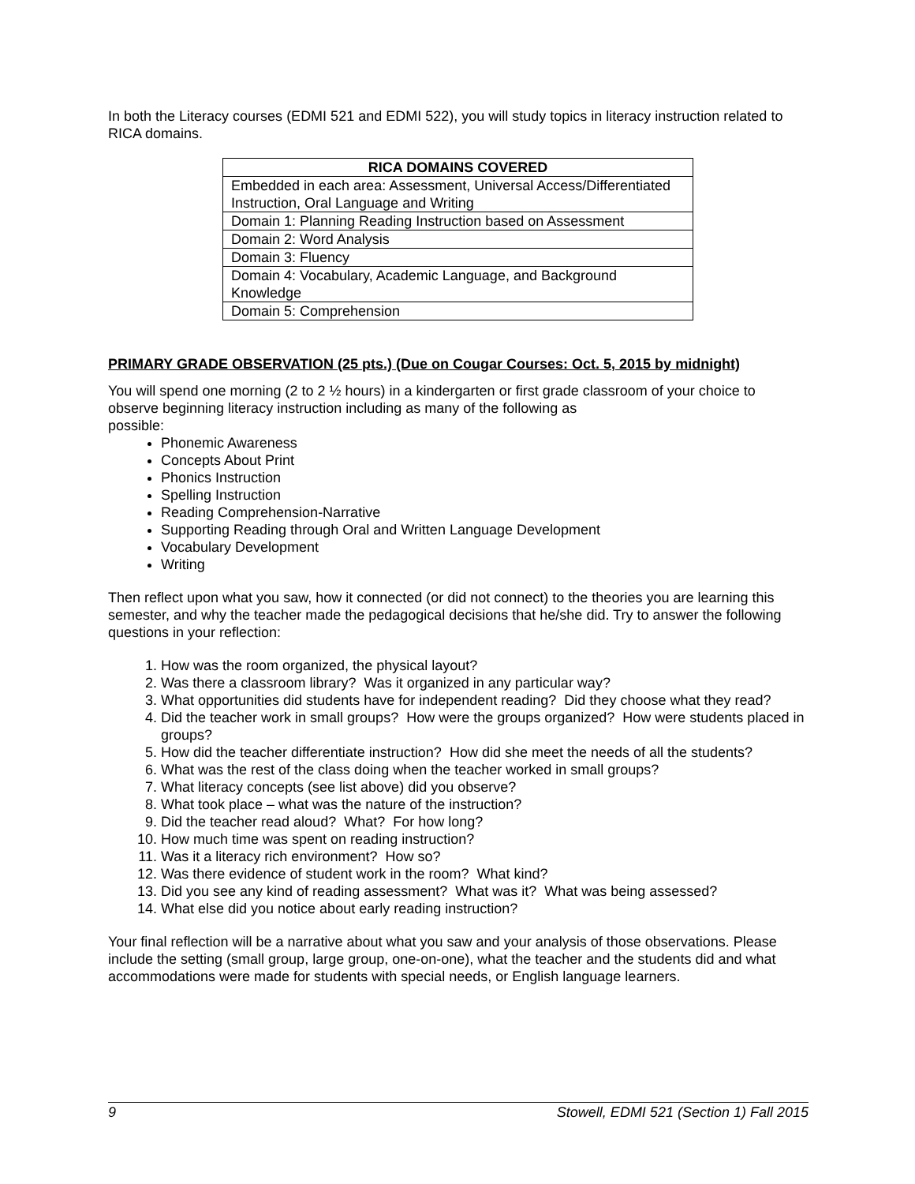In both the Literacy courses (EDMI 521 and EDMI 522), you will study topics in literacy instruction related to RICA domains.
| RICA DOMAINS COVERED |
| --- |
| Embedded in each area: Assessment, Universal Access/Differentiated Instruction, Oral Language and Writing |
| Domain 1: Planning Reading Instruction based on Assessment |
| Domain 2: Word Analysis |
| Domain 3: Fluency |
| Domain 4: Vocabulary, Academic Language, and Background Knowledge |
| Domain 5: Comprehension |
PRIMARY GRADE OBSERVATION (25 pts.) (Due on Cougar Courses: Oct. 5, 2015 by midnight)
You will spend one morning (2 to 2 ½ hours) in a kindergarten or first grade classroom of your choice to observe beginning literacy instruction including as many of the following as
possible:
Phonemic Awareness
Concepts About Print
Phonics Instruction
Spelling Instruction
Reading Comprehension-Narrative
Supporting Reading through Oral and Written Language Development
Vocabulary Development
Writing
Then reflect upon what you saw, how it connected (or did not connect) to the theories you are learning this semester, and why the teacher made the pedagogical decisions that he/she did. Try to answer the following questions in your reflection:
1. How was the room organized, the physical layout?
2. Was there a classroom library? Was it organized in any particular way?
3. What opportunities did students have for independent reading? Did they choose what they read?
4. Did the teacher work in small groups? How were the groups organized? How were students placed in groups?
5. How did the teacher differentiate instruction? How did she meet the needs of all the students?
6. What was the rest of the class doing when the teacher worked in small groups?
7. What literacy concepts (see list above) did you observe?
8. What took place – what was the nature of the instruction?
9. Did the teacher read aloud? What? For how long?
10. How much time was spent on reading instruction?
11. Was it a literacy rich environment? How so?
12. Was there evidence of student work in the room? What kind?
13. Did you see any kind of reading assessment? What was it? What was being assessed?
14. What else did you notice about early reading instruction?
Your final reflection will be a narrative about what you saw and your analysis of those observations. Please include the setting (small group, large group, one-on-one), what the teacher and the students did and what accommodations were made for students with special needs, or English language learners.
9 Stowell, EDMI 521 (Section 1) Fall 2015